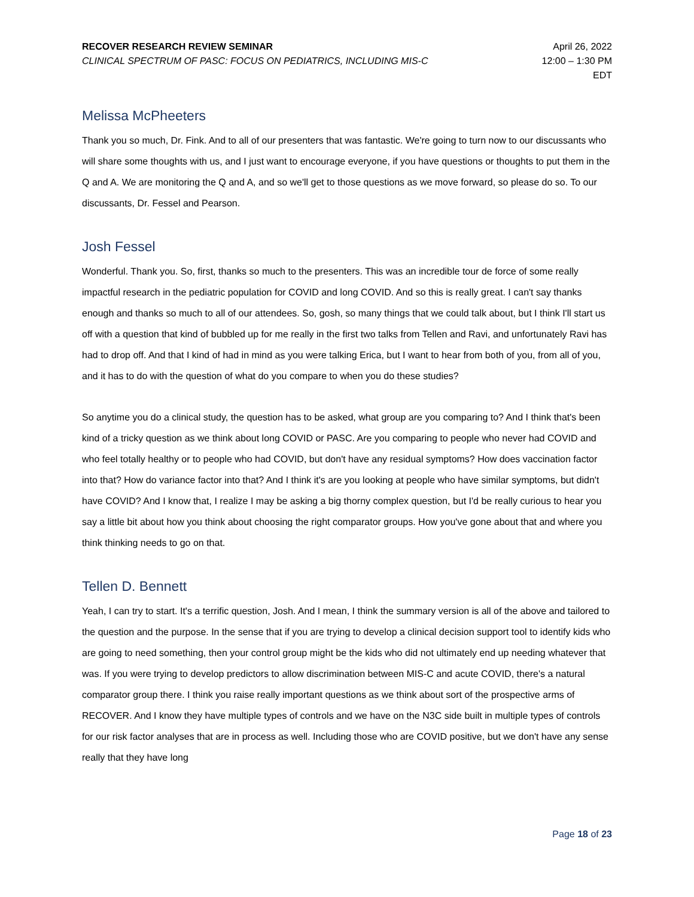RECOVER RESEARCH REVIEW SEMINAR
CLINICAL SPECTRUM OF PASC: FOCUS ON PEDIATRICS, INCLUDING MIS-C
April 26, 2022
12:00 – 1:30 PM
EDT
Melissa McPheeters
Thank you so much, Dr. Fink. And to all of our presenters that was fantastic. We're going to turn now to our discussants who will share some thoughts with us, and I just want to encourage everyone, if you have questions or thoughts to put them in the Q and A. We are monitoring the Q and A, and so we'll get to those questions as we move forward, so please do so. To our discussants, Dr. Fessel and Pearson.
Josh Fessel
Wonderful. Thank you. So, first, thanks so much to the presenters. This was an incredible tour de force of some really impactful research in the pediatric population for COVID and long COVID. And so this is really great. I can't say thanks enough and thanks so much to all of our attendees. So, gosh, so many things that we could talk about, but I think I'll start us off with a question that kind of bubbled up for me really in the first two talks from Tellen and Ravi, and unfortunately Ravi has had to drop off. And that I kind of had in mind as you were talking Erica, but I want to hear from both of you, from all of you, and it has to do with the question of what do you compare to when you do these studies?
So anytime you do a clinical study, the question has to be asked, what group are you comparing to? And I think that's been kind of a tricky question as we think about long COVID or PASC. Are you comparing to people who never had COVID and who feel totally healthy or to people who had COVID, but don't have any residual symptoms? How does vaccination factor into that? How do variance factor into that? And I think it's are you looking at people who have similar symptoms, but didn't have COVID? And I know that, I realize I may be asking a big thorny complex question, but I'd be really curious to hear you say a little bit about how you think about choosing the right comparator groups. How you've gone about that and where you think thinking needs to go on that.
Tellen D. Bennett
Yeah, I can try to start. It's a terrific question, Josh. And I mean, I think the summary version is all of the above and tailored to the question and the purpose. In the sense that if you are trying to develop a clinical decision support tool to identify kids who are going to need something, then your control group might be the kids who did not ultimately end up needing whatever that was. If you were trying to develop predictors to allow discrimination between MIS-C and acute COVID, there's a natural comparator group there. I think you raise really important questions as we think about sort of the prospective arms of RECOVER. And I know they have multiple types of controls and we have on the N3C side built in multiple types of controls for our risk factor analyses that are in process as well. Including those who are COVID positive, but we don't have any sense really that they have long
Page 18 of 23